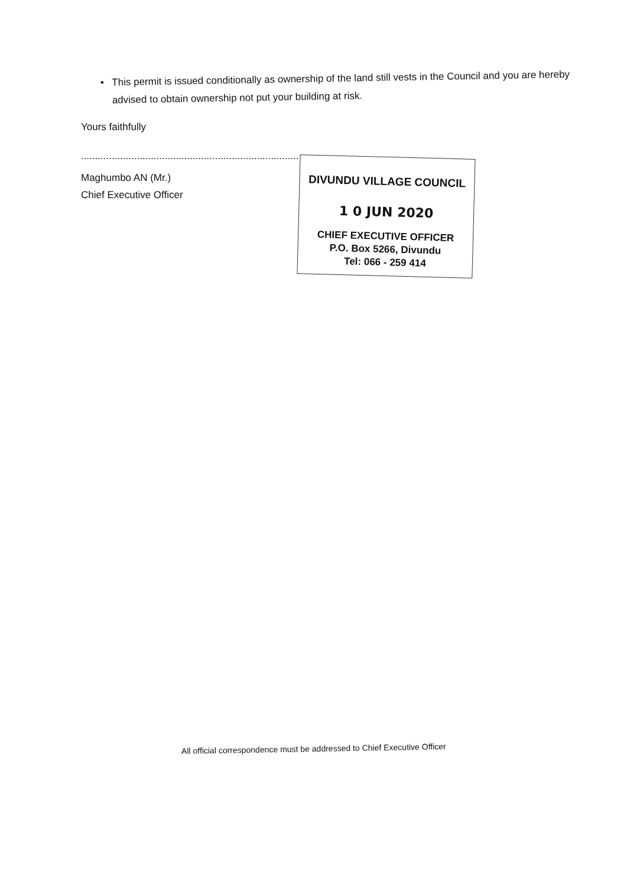• This permit is issued conditionally as ownership of the land still vests in the Council and you are hereby advised to obtain ownership not put your building at risk.
Yours faithfully
..............................................................................
Maghumbo AN (Mr.)
Chief Executive Officer
DIVUNDU VILLAGE COUNCIL
1 0 JUN 2020
CHIEF EXECUTIVE OFFICER
P.O. Box 5266, Divundu
Tel: 066 - 259 414
All official correspondence must be addressed to Chief Executive Officer